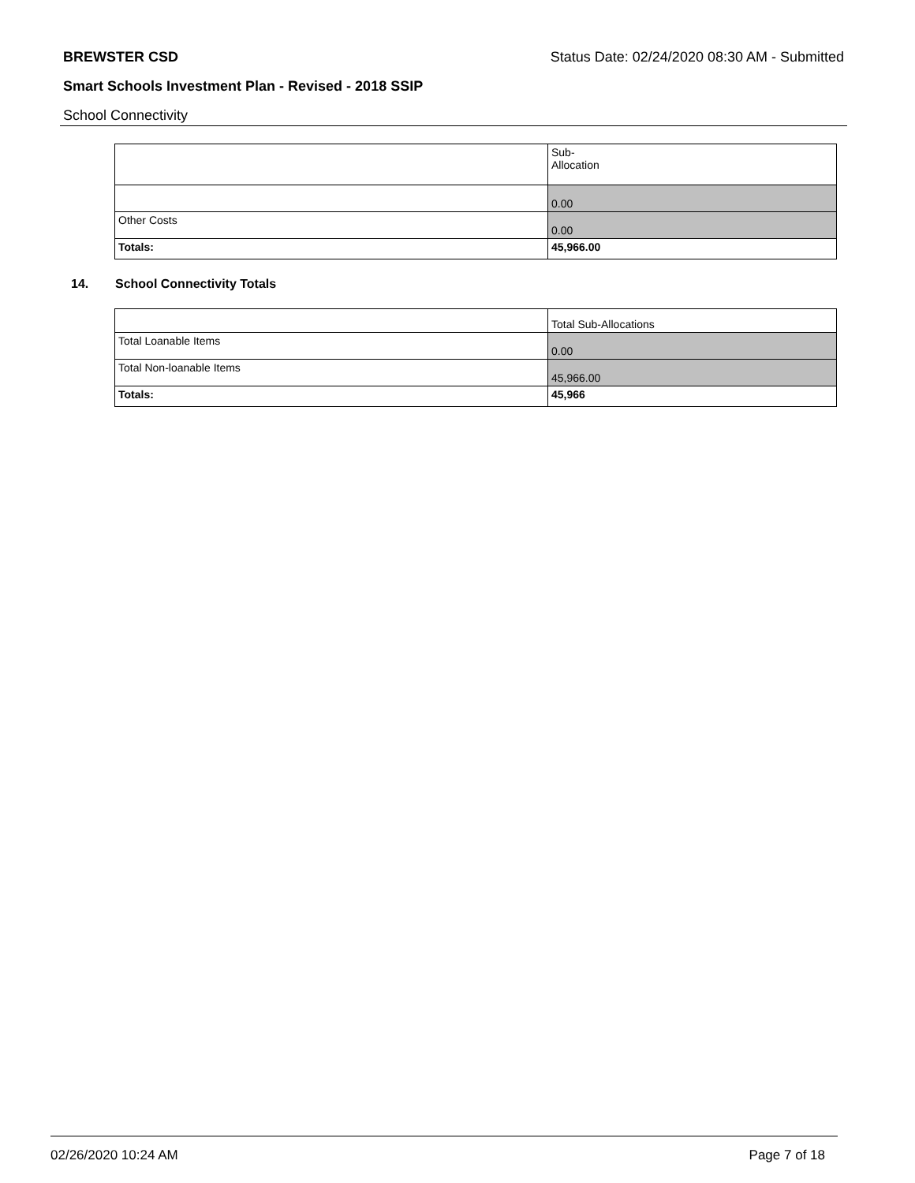BREWSTER CSD Status Date: 02/24/2020 08:30 AM - Submitted
Smart Schools Investment Plan - Revised - 2018 SSIP
School Connectivity
| | Sub- Allocation |
| | 0.00 |
| Other Costs | 0.00 |
| Totals: | 45,966.00 |
14. School Connectivity Totals
| | Total Sub-Allocations |
| Total Loanable Items | 0.00 |
| Total Non-loanable Items | 45,966.00 |
| Totals: | 45,966 |
02/26/2020 10:24 AM Page 7 of 18